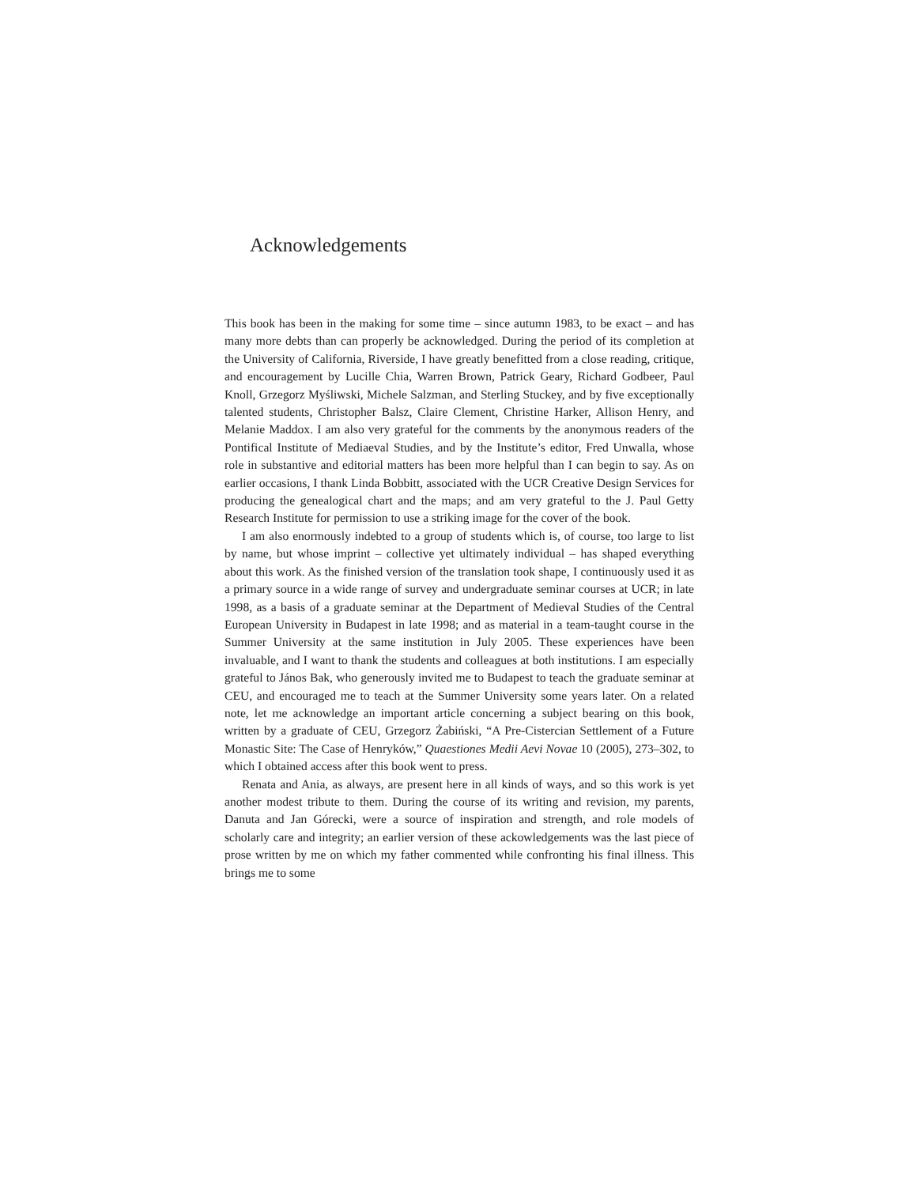Acknowledgements
This book has been in the making for some time – since autumn 1983, to be exact – and has many more debts than can properly be acknowledged. During the period of its completion at the University of California, Riverside, I have greatly benefitted from a close reading, critique, and encouragement by Lucille Chia, Warren Brown, Patrick Geary, Richard Godbeer, Paul Knoll, Grzegorz Myśliwski, Michele Salzman, and Sterling Stuckey, and by five exceptionally tal­ented students, Christopher Balsz, Claire Clement, Christine Harker, Allison Henry, and Melanie Maddox. I am also very grateful for the comments by the anonymous readers of the Pontifical Institute of Mediaeval Studies, and by the Institute’s editor, Fred Unwalla, whose role in substantive and editorial matters has been more helpful than I can begin to say. As on earlier occasions, I thank Linda Bobbitt, associated with the UCR Creative Design Services for producing the genealogical chart and the maps; and am very grateful to the J. Paul Getty Research Institute for permission to use a striking image for the cover of the book.
I am also enormously indebted to a group of students which is, of course, too large to list by name, but whose imprint – collective yet ultimately individual – has shaped everything about this work. As the finished version of the translation took shape, I continuously used it as a primary source in a wide range of survey and undergraduate seminar courses at UCR; in late 1998, as a basis of a graduate seminar at the Department of Medieval Studies of the Central European Univer­sity in Budapest in late 1998; and as material in a team-taught course in the Sum­mer University at the same institution in July 2005. These experiences have been invaluable, and I want to thank the students and colleagues at both institutions. I am especially grateful to János Bak, who generously invited me to Budapest to teach the graduate seminar at CEU, and encouraged me to teach at the Summer University some years later. On a related note, let me acknowledge an important article concerning a subject bearing on this book, written by a graduate of CEU, Grzegorz Żabiński, “A Pre-Cistercian Settlement of a Future Monastic Site: The Case of Henryków,” Quaestiones Medii Aevi Novae 10 (2005), 273–302, to which I obtained access after this book went to press.
Renata and Ania, as always, are present here in all kinds of ways, and so this work is yet another modest tribute to them. During the course of its writing and revision, my parents, Danuta and Jan Górecki, were a source of inspiration and strength, and role models of scholarly care and integrity; an earlier version of these ackowledgements was the last piece of prose written by me on which my father commented while confronting his final illness. This brings me to some